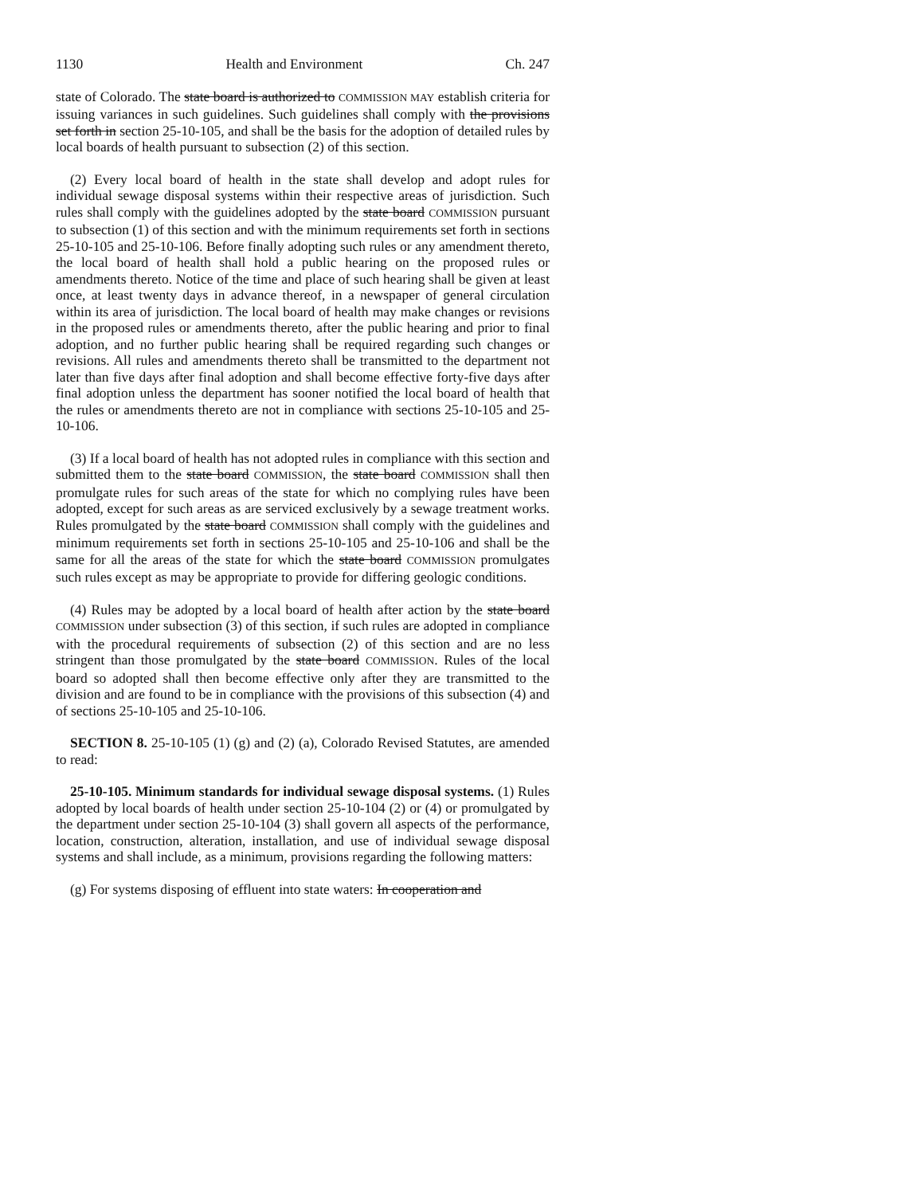1130 Health and Environment Ch. 247
state of Colorado. The state board is authorized to COMMISSION MAY establish criteria for issuing variances in such guidelines. Such guidelines shall comply with the provisions set forth in section 25-10-105, and shall be the basis for the adoption of detailed rules by local boards of health pursuant to subsection (2) of this section.
(2) Every local board of health in the state shall develop and adopt rules for individual sewage disposal systems within their respective areas of jurisdiction. Such rules shall comply with the guidelines adopted by the state board COMMISSION pursuant to subsection (1) of this section and with the minimum requirements set forth in sections 25-10-105 and 25-10-106. Before finally adopting such rules or any amendment thereto, the local board of health shall hold a public hearing on the proposed rules or amendments thereto. Notice of the time and place of such hearing shall be given at least once, at least twenty days in advance thereof, in a newspaper of general circulation within its area of jurisdiction. The local board of health may make changes or revisions in the proposed rules or amendments thereto, after the public hearing and prior to final adoption, and no further public hearing shall be required regarding such changes or revisions. All rules and amendments thereto shall be transmitted to the department not later than five days after final adoption and shall become effective forty-five days after final adoption unless the department has sooner notified the local board of health that the rules or amendments thereto are not in compliance with sections 25-10-105 and 25-10-106.
(3) If a local board of health has not adopted rules in compliance with this section and submitted them to the state board COMMISSION, the state board COMMISSION shall then promulgate rules for such areas of the state for which no complying rules have been adopted, except for such areas as are serviced exclusively by a sewage treatment works. Rules promulgated by the state board COMMISSION shall comply with the guidelines and minimum requirements set forth in sections 25-10-105 and 25-10-106 and shall be the same for all the areas of the state for which the state board COMMISSION promulgates such rules except as may be appropriate to provide for differing geologic conditions.
(4) Rules may be adopted by a local board of health after action by the state board COMMISSION under subsection (3) of this section, if such rules are adopted in compliance with the procedural requirements of subsection (2) of this section and are no less stringent than those promulgated by the state board COMMISSION. Rules of the local board so adopted shall then become effective only after they are transmitted to the division and are found to be in compliance with the provisions of this subsection (4) and of sections 25-10-105 and 25-10-106.
SECTION 8. 25-10-105 (1) (g) and (2) (a), Colorado Revised Statutes, are amended to read:
25-10-105. Minimum standards for individual sewage disposal systems. (1) Rules adopted by local boards of health under section 25-10-104 (2) or (4) or promulgated by the department under section 25-10-104 (3) shall govern all aspects of the performance, location, construction, alteration, installation, and use of individual sewage disposal systems and shall include, as a minimum, provisions regarding the following matters:
(g) For systems disposing of effluent into state waters: In cooperation and